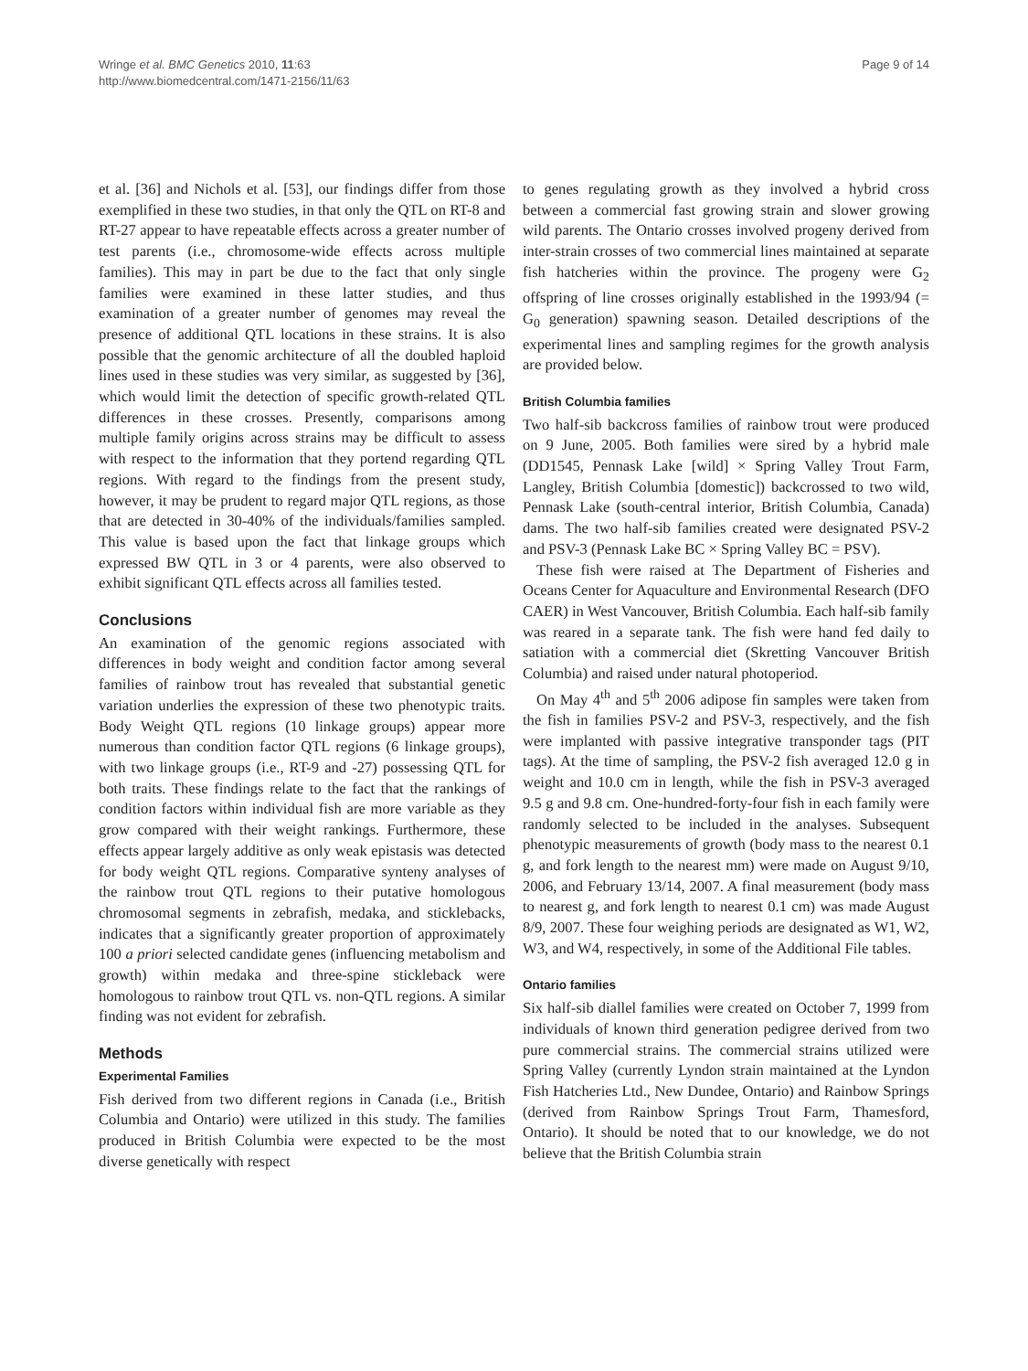Wringe et al. BMC Genetics 2010, 11:63
http://www.biomedcentral.com/1471-2156/11/63
Page 9 of 14
et al. [36] and Nichols et al. [53], our findings differ from those exemplified in these two studies, in that only the QTL on RT-8 and RT-27 appear to have repeatable effects across a greater number of test parents (i.e., chromosome-wide effects across multiple families). This may in part be due to the fact that only single families were examined in these latter studies, and thus examination of a greater number of genomes may reveal the presence of additional QTL locations in these strains. It is also possible that the genomic architecture of all the doubled haploid lines used in these studies was very similar, as suggested by [36], which would limit the detection of specific growth-related QTL differences in these crosses. Presently, comparisons among multiple family origins across strains may be difficult to assess with respect to the information that they portend regarding QTL regions. With regard to the findings from the present study, however, it may be prudent to regard major QTL regions, as those that are detected in 30-40% of the individuals/families sampled. This value is based upon the fact that linkage groups which expressed BW QTL in 3 or 4 parents, were also observed to exhibit significant QTL effects across all families tested.
Conclusions
An examination of the genomic regions associated with differences in body weight and condition factor among several families of rainbow trout has revealed that substantial genetic variation underlies the expression of these two phenotypic traits. Body Weight QTL regions (10 linkage groups) appear more numerous than condition factor QTL regions (6 linkage groups), with two linkage groups (i.e., RT-9 and -27) possessing QTL for both traits. These findings relate to the fact that the rankings of condition factors within individual fish are more variable as they grow compared with their weight rankings. Furthermore, these effects appear largely additive as only weak epistasis was detected for body weight QTL regions. Comparative synteny analyses of the rainbow trout QTL regions to their putative homologous chromosomal segments in zebrafish, medaka, and sticklebacks, indicates that a significantly greater proportion of approximately 100 a priori selected candidate genes (influencing metabolism and growth) within medaka and three-spine stickleback were homologous to rainbow trout QTL vs. non-QTL regions. A similar finding was not evident for zebrafish.
Methods
Experimental Families
Fish derived from two different regions in Canada (i.e., British Columbia and Ontario) were utilized in this study. The families produced in British Columbia were expected to be the most diverse genetically with respect
to genes regulating growth as they involved a hybrid cross between a commercial fast growing strain and slower growing wild parents. The Ontario crosses involved progeny derived from inter-strain crosses of two commercial lines maintained at separate fish hatcheries within the province. The progeny were G<sub>2</sub> offspring of line crosses originally established in the 1993/94 (= G<sub>0</sub> generation) spawning season. Detailed descriptions of the experimental lines and sampling regimes for the growth analysis are provided below.
British Columbia families
Two half-sib backcross families of rainbow trout were produced on 9 June, 2005. Both families were sired by a hybrid male (DD1545, Pennask Lake [wild] × Spring Valley Trout Farm, Langley, British Columbia [domestic]) backcrossed to two wild, Pennask Lake (south-central interior, British Columbia, Canada) dams. The two half-sib families created were designated PSV-2 and PSV-3 (Pennask Lake BC × Spring Valley BC = PSV).
These fish were raised at The Department of Fisheries and Oceans Center for Aquaculture and Environmental Research (DFO CAER) in West Vancouver, British Columbia. Each half-sib family was reared in a separate tank. The fish were hand fed daily to satiation with a commercial diet (Skretting Vancouver British Columbia) and raised under natural photoperiod.
On May 4<sup>th</sup> and 5<sup>th</sup> 2006 adipose fin samples were taken from the fish in families PSV-2 and PSV-3, respectively, and the fish were implanted with passive integrative transponder tags (PIT tags). At the time of sampling, the PSV-2 fish averaged 12.0 g in weight and 10.0 cm in length, while the fish in PSV-3 averaged 9.5 g and 9.8 cm. One-hundred-forty-four fish in each family were randomly selected to be included in the analyses. Subsequent phenotypic measurements of growth (body mass to the nearest 0.1 g, and fork length to the nearest mm) were made on August 9/10, 2006, and February 13/14, 2007. A final measurement (body mass to nearest g, and fork length to nearest 0.1 cm) was made August 8/9, 2007. These four weighing periods are designated as W1, W2, W3, and W4, respectively, in some of the Additional File tables.
Ontario families
Six half-sib diallel families were created on October 7, 1999 from individuals of known third generation pedigree derived from two pure commercial strains. The commercial strains utilized were Spring Valley (currently Lyndon strain maintained at the Lyndon Fish Hatcheries Ltd., New Dundee, Ontario) and Rainbow Springs (derived from Rainbow Springs Trout Farm, Thamesford, Ontario). It should be noted that to our knowledge, we do not believe that the British Columbia strain